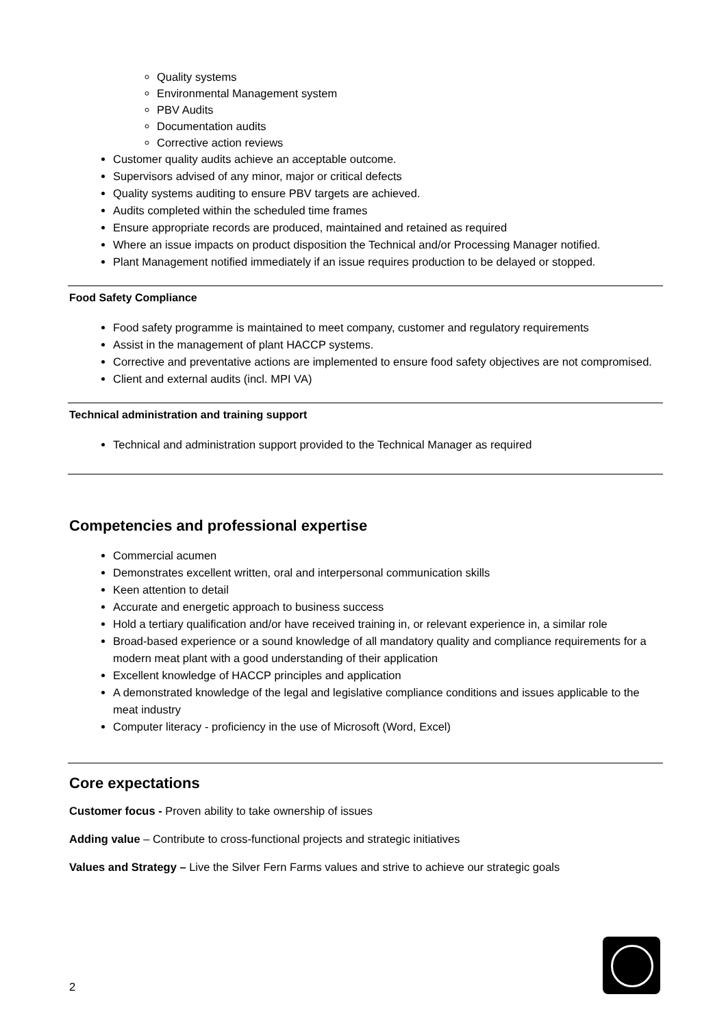Quality systems
Environmental Management system
PBV Audits
Documentation audits
Corrective action reviews
Customer quality audits achieve an acceptable outcome.
Supervisors advised of any minor, major or critical defects
Quality systems auditing to ensure PBV targets are achieved.
Audits completed within the scheduled time frames
Ensure appropriate records are produced, maintained and retained as required
Where an issue impacts on product disposition the Technical and/or Processing Manager notified.
Plant Management notified immediately if an issue requires production to be delayed or stopped.
Food Safety Compliance
Food safety programme is maintained to meet company, customer and regulatory requirements
Assist in the management of plant HACCP systems.
Corrective and preventative actions are implemented to ensure food safety objectives are not compromised.
Client and external audits (incl. MPI VA)
Technical administration and training support
Technical and administration support provided to the Technical Manager as required
Competencies and professional expertise
Commercial acumen
Demonstrates excellent written, oral and interpersonal communication skills
Keen attention to detail
Accurate and energetic approach to business success
Hold a tertiary qualification and/or have received training in, or relevant experience in, a similar role
Broad-based experience or a sound knowledge of all mandatory quality and compliance requirements for a modern meat plant with a good understanding of their application
Excellent knowledge of HACCP principles and application
A demonstrated knowledge of the legal and legislative compliance conditions and issues applicable to the meat industry
Computer literacy - proficiency in the use of Microsoft (Word, Excel)
Core expectations
Customer focus - Proven ability to take ownership of issues
Adding value – Contribute to cross-functional projects and strategic initiatives
Values and Strategy – Live the Silver Fern Farms values and strive to achieve our strategic goals
2